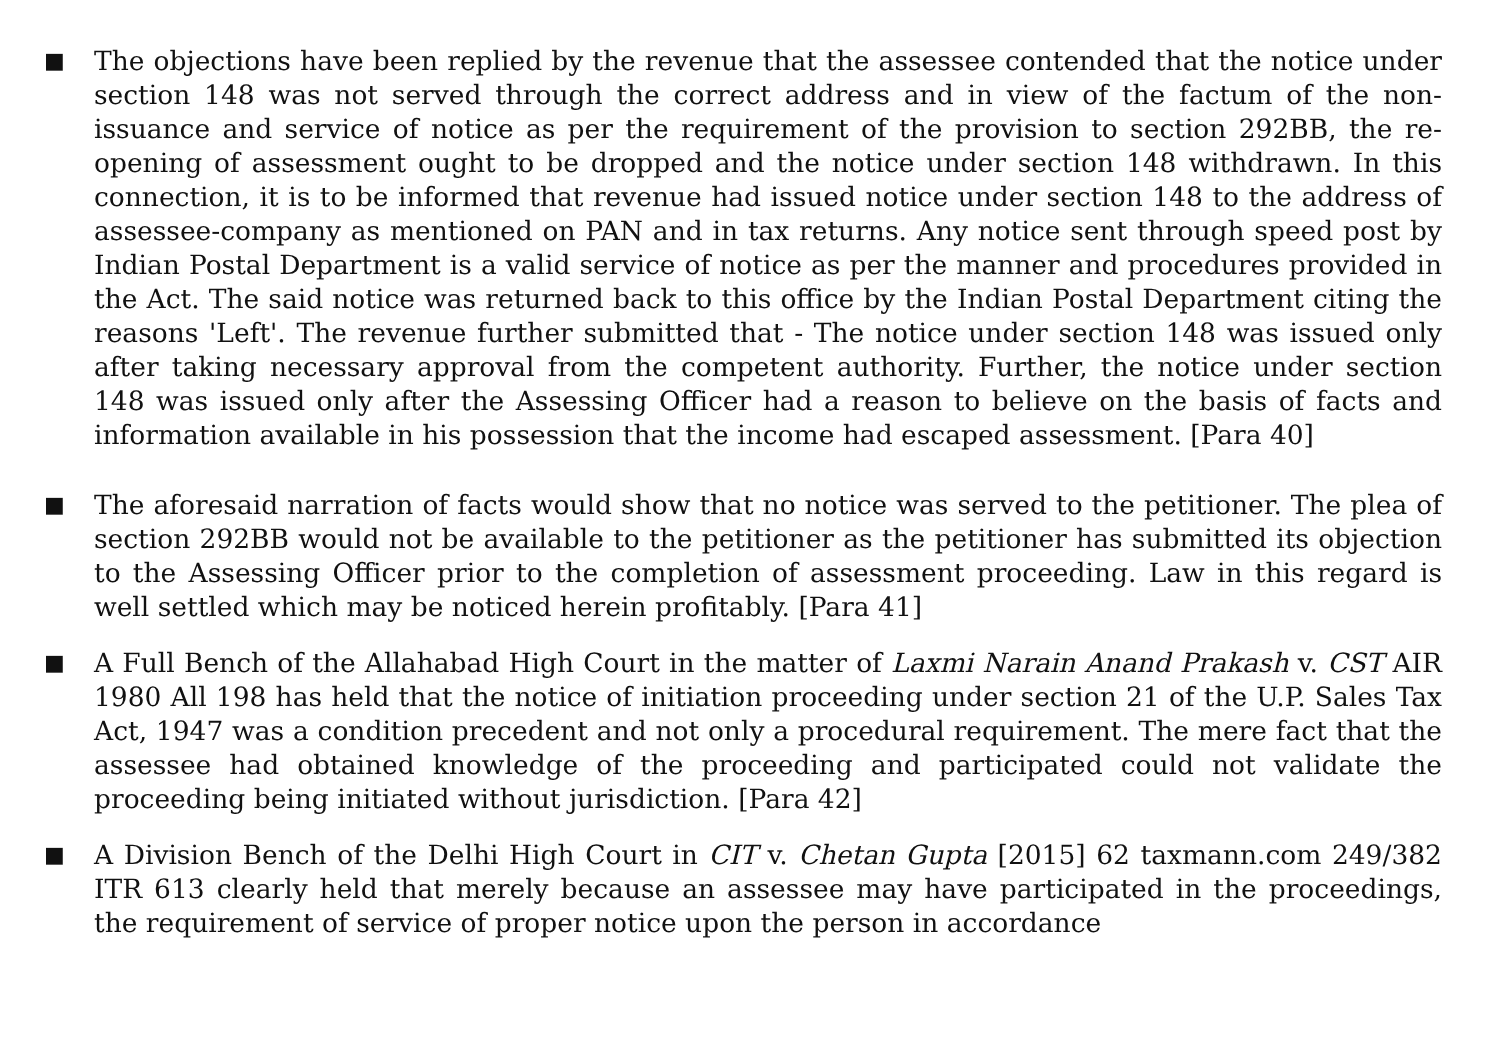■
The objections have been replied by the revenue that the assessee contended that the notice under section 148 was not served through the correct address and in view of the factum of the non-issuance and service of notice as per the requirement of the provision to section 292BB, the re-opening of assessment ought to be dropped and the notice under section 148 withdrawn. In this connection, it is to be informed that revenue had issued notice under section 148 to the address of assessee-company as mentioned on PAN and in tax returns. Any notice sent through speed post by Indian Postal Department is a valid service of notice as per the manner and procedures provided in the Act. The said notice was returned back to this office by the Indian Postal Department citing the reasons 'Left'. The revenue further submitted that - The notice under section 148 was issued only after taking necessary approval from the competent authority. Further, the notice under section 148 was issued only after the Assessing Officer had a reason to believe on the basis of facts and information available in his possession that the income had escaped assessment. [Para 40]
■
The aforesaid narration of facts would show that no notice was served to the petitioner. The plea of section 292BB would not be available to the petitioner as the petitioner has submitted its objection to the Assessing Officer prior to the completion of assessment proceeding. Law in this regard is well settled which may be noticed herein profitably. [Para 41]
■
A Full Bench of the Allahabad High Court in the matter of Laxmi Narain Anand Prakash v. CST AIR 1980 All 198 has held that the notice of initiation proceeding under section 21 of the U.P. Sales Tax Act, 1947 was a condition precedent and not only a procedural requirement. The mere fact that the assessee had obtained knowledge of the proceeding and participated could not validate the proceeding being initiated without jurisdiction. [Para 42]
■
A Division Bench of the Delhi High Court in CIT v. Chetan Gupta [2015] 62 taxmann.com 249/382 ITR 613 clearly held that merely because an assessee may have participated in the proceedings, the requirement of service of proper notice upon the person in accordance